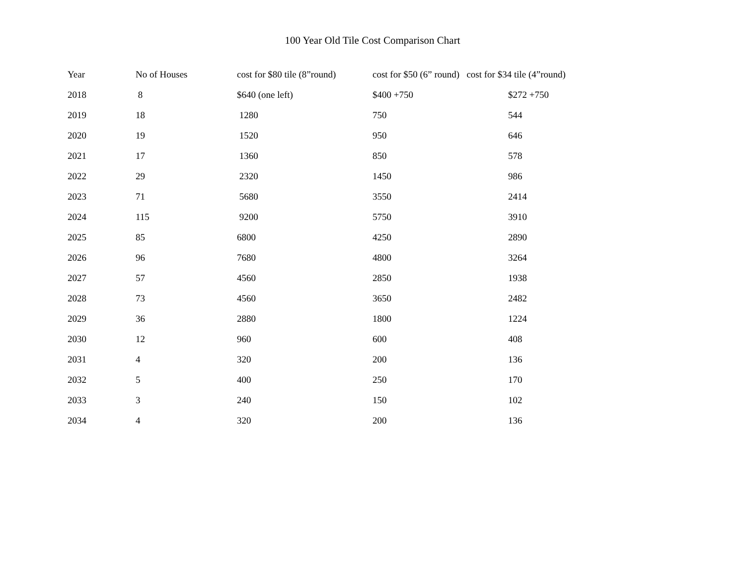100 Year Old Tile Cost Comparison Chart
| Year | No of Houses | cost for $80 tile (8”round) | cost for $50 (6” round) cost for $34 tile (4”round) | |
| --- | --- | --- | --- | --- |
| 2018 | 8 | $640 (one left) | $400 +750 | $272 +750 |
| 2019 | 18 | 1280 | 750 | 544 |
| 2020 | 19 | 1520 | 950 | 646 |
| 2021 | 17 | 1360 | 850 | 578 |
| 2022 | 29 | 2320 | 1450 | 986 |
| 2023 | 71 | 5680 | 3550 | 2414 |
| 2024 | 115 | 9200 | 5750 | 3910 |
| 2025 | 85 | 6800 | 4250 | 2890 |
| 2026 | 96 | 7680 | 4800 | 3264 |
| 2027 | 57 | 4560 | 2850 | 1938 |
| 2028 | 73 | 4560 | 3650 | 2482 |
| 2029 | 36 | 2880 | 1800 | 1224 |
| 2030 | 12 | 960 | 600 | 408 |
| 2031 | 4 | 320 | 200 | 136 |
| 2032 | 5 | 400 | 250 | 170 |
| 2033 | 3 | 240 | 150 | 102 |
| 2034 | 4 | 320 | 200 | 136 |